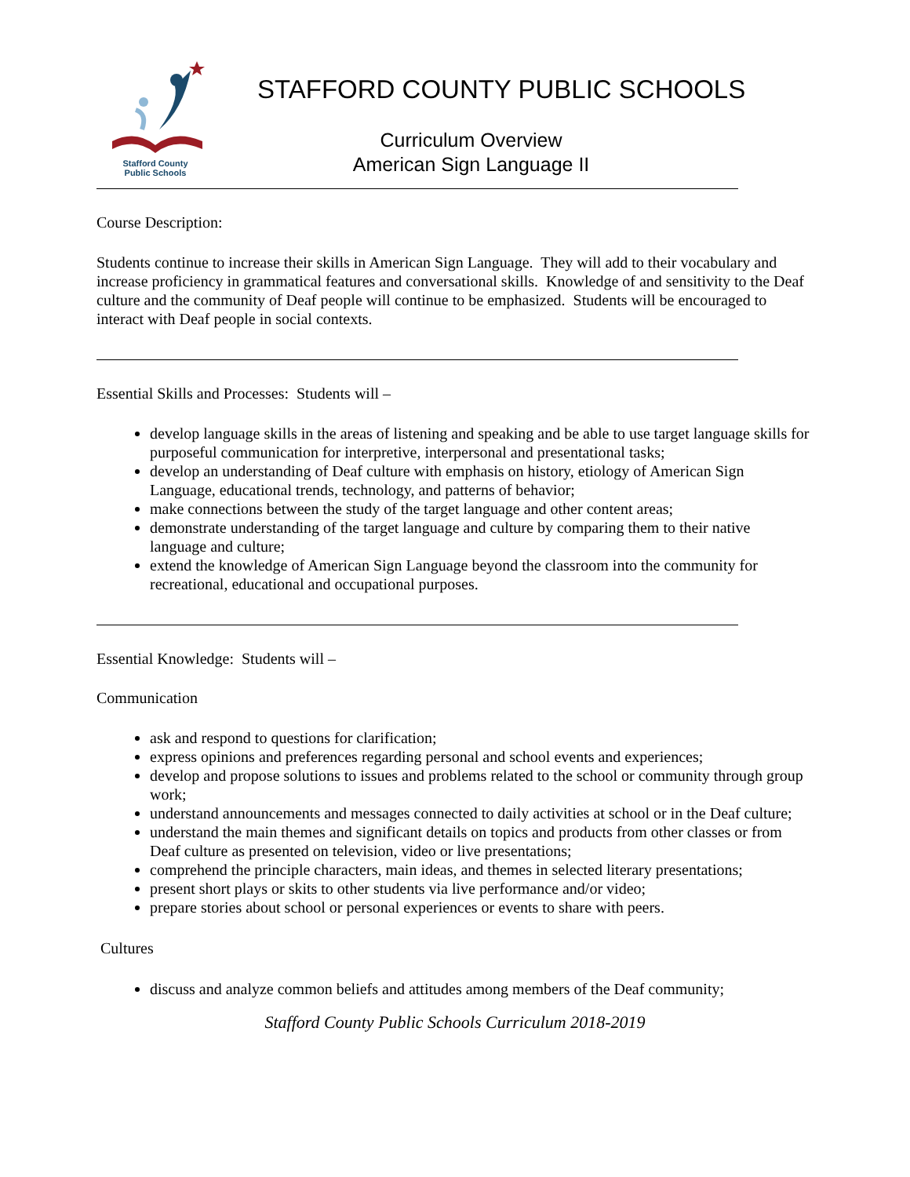Stafford County
Public Schools
STAFFORD COUNTY PUBLIC SCHOOLS
Curriculum Overview
American Sign Language II
Course Description:
Students continue to increase their skills in American Sign Language. They will add to their vocabulary and increase proficiency in grammatical features and conversational skills. Knowledge of and sensitivity to the Deaf culture and the community of Deaf people will continue to be emphasized. Students will be encouraged to interact with Deaf people in social contexts.
Essential Skills and Processes: Students will –
develop language skills in the areas of listening and speaking and be able to use target language skills for purposeful communication for interpretive, interpersonal and presentational tasks;
develop an understanding of Deaf culture with emphasis on history, etiology of American Sign Language, educational trends, technology, and patterns of behavior;
make connections between the study of the target language and other content areas;
demonstrate understanding of the target language and culture by comparing them to their native language and culture;
extend the knowledge of American Sign Language beyond the classroom into the community for recreational, educational and occupational purposes.
Essential Knowledge: Students will –
Communication
ask and respond to questions for clarification;
express opinions and preferences regarding personal and school events and experiences;
develop and propose solutions to issues and problems related to the school or community through group work;
understand announcements and messages connected to daily activities at school or in the Deaf culture;
understand the main themes and significant details on topics and products from other classes or from Deaf culture as presented on television, video or live presentations;
comprehend the principle characters, main ideas, and themes in selected literary presentations;
present short plays or skits to other students via live performance and/or video;
prepare stories about school or personal experiences or events to share with peers.
Cultures
discuss and analyze common beliefs and attitudes among members of the Deaf community;
Stafford County Public Schools Curriculum 2018-2019